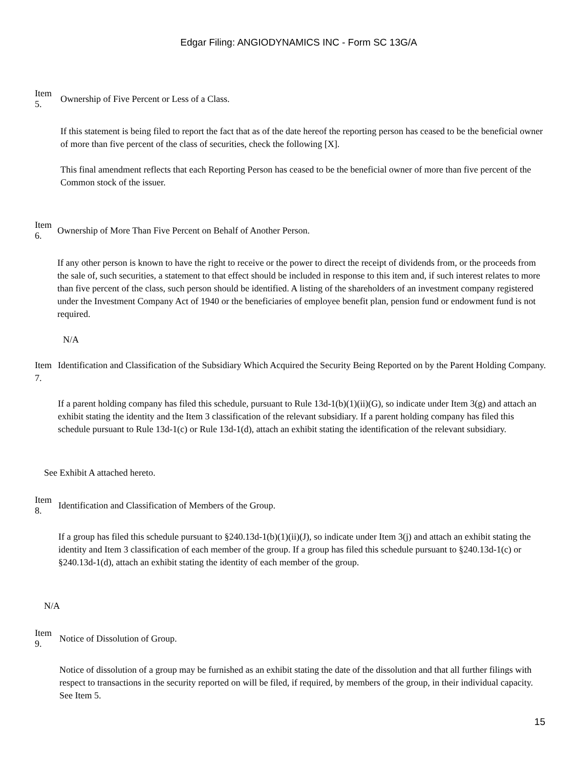Edgar Filing: ANGIODYNAMICS INC - Form SC 13G/A
Item
5.
Ownership of Five Percent or Less of a Class.
If this statement is being filed to report the fact that as of the date hereof the reporting person has ceased to be the beneficial owner of more than five percent of the class of securities, check the following [X].
This final amendment reflects that each Reporting Person has ceased to be the beneficial owner of more than five percent of the Common stock of the issuer.
Item
6.
Ownership of More Than Five Percent on Behalf of Another Person.
If any other person is known to have the right to receive or the power to direct the receipt of dividends from, or the proceeds from the sale of, such securities, a statement to that effect should be included in response to this item and, if such interest relates to more than five percent of the class, such person should be identified. A listing of the shareholders of an investment company registered under the Investment Company Act of 1940 or the beneficiaries of employee benefit plan, pension fund or endowment fund is not required.
N/A
Item
7.
Identification and Classification of the Subsidiary Which Acquired the Security Being Reported on by the Parent Holding Company.
If a parent holding company has filed this schedule, pursuant to Rule 13d-1(b)(1)(ii)(G), so indicate under Item 3(g) and attach an exhibit stating the identity and the Item 3 classification of the relevant subsidiary. If a parent holding company has filed this schedule pursuant to Rule 13d-1(c) or Rule 13d-1(d), attach an exhibit stating the identification of the relevant subsidiary.
See Exhibit A attached hereto.
Item
8.
Identification and Classification of Members of the Group.
If a group has filed this schedule pursuant to §240.13d-1(b)(1)(ii)(J), so indicate under Item 3(j) and attach an exhibit stating the identity and Item 3 classification of each member of the group. If a group has filed this schedule pursuant to §240.13d-1(c) or §240.13d-1(d), attach an exhibit stating the identity of each member of the group.
N/A
Item
9.
Notice of Dissolution of Group.
Notice of dissolution of a group may be furnished as an exhibit stating the date of the dissolution and that all further filings with respect to transactions in the security reported on will be filed, if required, by members of the group, in their individual capacity. See Item 5.
15